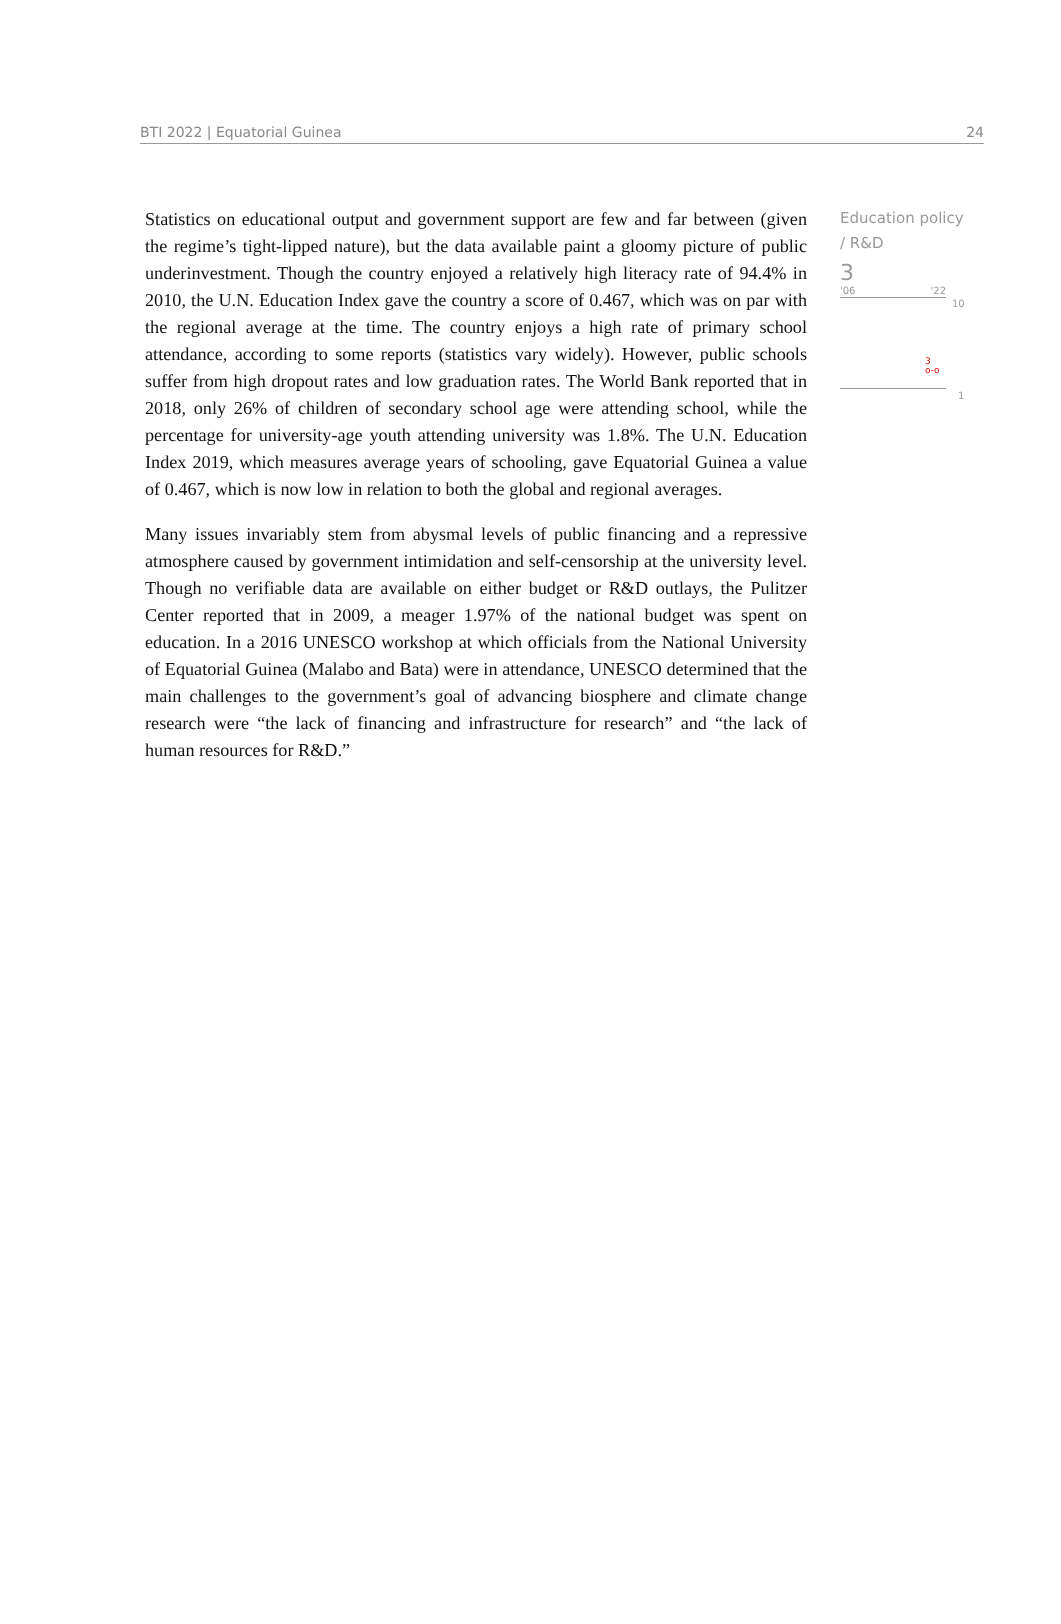BTI 2022 | Equatorial Guinea 24
Statistics on educational output and government support are few and far between (given the regime’s tight-lipped nature), but the data available paint a gloomy picture of public underinvestment. Though the country enjoyed a relatively high literacy rate of 94.4% in 2010, the U.N. Education Index gave the country a score of 0.467, which was on par with the regional average at the time. The country enjoys a high rate of primary school attendance, according to some reports (statistics vary widely). However, public schools suffer from high dropout rates and low graduation rates. The World Bank reported that in 2018, only 26% of children of secondary school age were attending school, while the percentage for university-age youth attending university was 1.8%. The U.N. Education Index 2019, which measures average years of schooling, gave Equatorial Guinea a value of 0.467, which is now low in relation to both the global and regional averages.
Many issues invariably stem from abysmal levels of public financing and a repressive atmosphere caused by government intimidation and self-censorship at the university level. Though no verifiable data are available on either budget or R&D outlays, the Pulitzer Center reported that in 2009, a meager 1.97% of the national budget was spent on education. In a 2016 UNESCO workshop at which officials from the National University of Equatorial Guinea (Malabo and Bata) were in attendance, UNESCO determined that the main challenges to the government’s goal of advancing biosphere and climate change research were “the lack of financing and infrastructure for research” and “the lack of human resources for R&D.”
Education policy / R&D
3
'06 '22
10
3
o-o
1